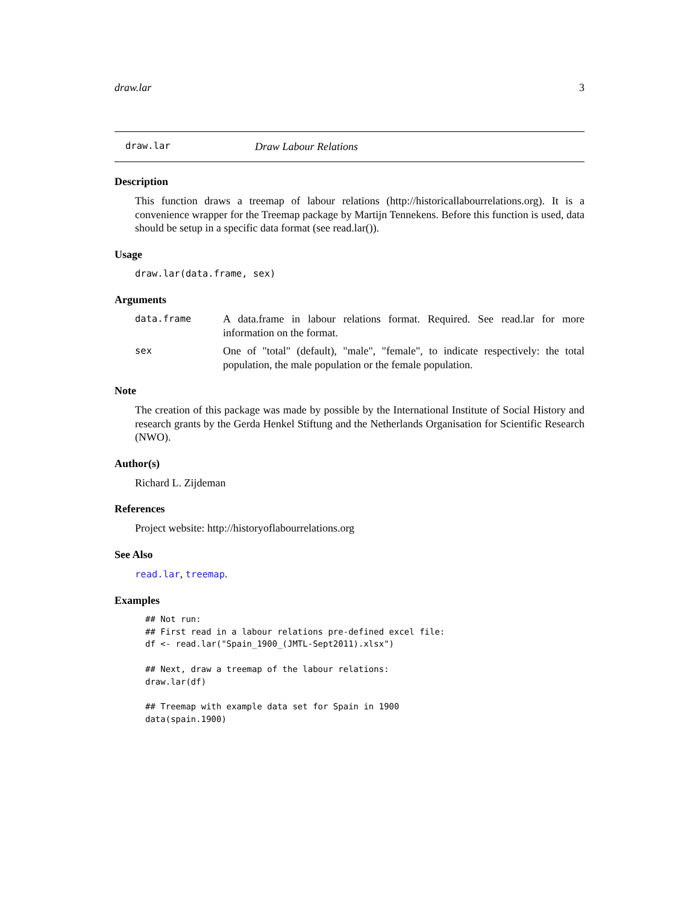draw.lar 3
draw.lar Draw Labour Relations
Description
This function draws a treemap of labour relations (http://historicallabourrelations.org). It is a convenience wrapper for the Treemap package by Martijn Tennekens. Before this function is used, data should be setup in a specific data format (see read.lar()).
Usage
draw.lar(data.frame, sex)
Arguments
data.frame A data.frame in labour relations format. Required. See read.lar for more information on the format.
sex One of "total" (default), "male", "female", to indicate respectively: the total population, the male population or the female population.
Note
The creation of this package was made by possible by the International Institute of Social History and research grants by the Gerda Henkel Stiftung and the Netherlands Organisation for Scientific Research (NWO).
Author(s)
Richard L. Zijdeman
References
Project website: http://historyoflabourrelations.org
See Also
read.lar, treemap.
Examples
## Not run:
## First read in a labour relations pre-defined excel file:
df <- read.lar("Spain_1900_(JMTL-Sept2011).xlsx")

## Next, draw a treemap of the labour relations:
draw.lar(df)

## Treemap with example data set for Spain in 1900
data(spain.1900)